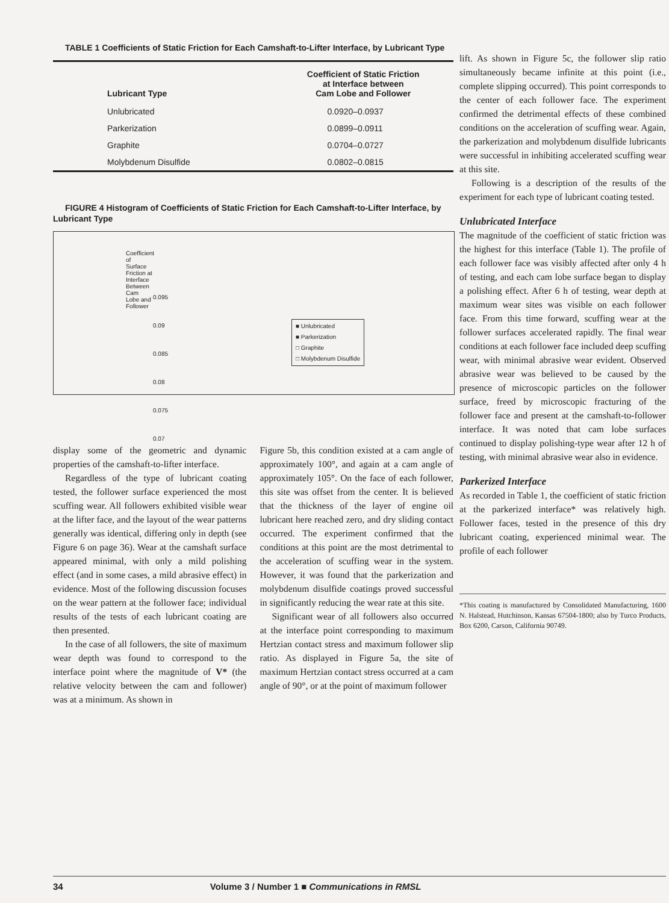TABLE 1 Coefficients of Static Friction for Each Camshaft-to-Lifter Interface, by Lubricant Type
| Lubricant Type | Coefficient of Static Friction at Interface between Cam Lobe and Follower |
| --- | --- |
| Unlubricated | 0.0920–0.0937 |
| Parkerization | 0.0899–0.0911 |
| Graphite | 0.0704–0.0727 |
| Molybdenum Disulfide | 0.0802–0.0815 |
FIGURE 4 Histogram of Coefficients of Static Friction for Each Camshaft-to-Lifter Interface, by Lubricant Type
Coefficient of Surface Friction at Interface Between Cam Lobe and Follower
0.095
0.09
0.085
0.08
0.075
0.07
■ Unlubricated
■ Parkerization
□ Graphite
□ Molybdenum Disulfide
display some of the geometric and dynamic properties of the camshaft-to-lifter interface.
Regardless of the type of lubricant coating tested, the follower surface experienced the most scuffing wear. All followers exhibited visible wear at the lifter face, and the layout of the wear patterns generally was identical, differing only in depth (see Figure 6 on page 36). Wear at the camshaft surface appeared minimal, with only a mild polishing effect (and in some cases, a mild abrasive effect) in evidence. Most of the following discussion focuses on the wear pattern at the follower face; individual results of the tests of each lubricant coating are then presented.
In the case of all followers, the site of maximum wear depth was found to correspond to the interface point where the magnitude of V* (the relative velocity between the cam and follower) was at a minimum. As shown in
Figure 5b, this condition existed at a cam angle of approximately 100°, and again at a cam angle of approximately 105°. On the face of each follower, this site was offset from the center. It is believed that the thickness of the layer of engine oil lubricant here reached zero, and dry sliding contact occurred. The experiment confirmed that the conditions at this point are the most detrimental to the acceleration of scuffing wear in the system. However, it was found that the parkerization and molybdenum disulfide coatings proved successful in significantly reducing the wear rate at this site.
Significant wear of all followers also occurred at the interface point corresponding to maximum Hertzian contact stress and maximum follower slip ratio. As displayed in Figure 5a, the site of maximum Hertzian contact stress occurred at a cam angle of 90°, or at the point of maximum follower
lift. As shown in Figure 5c, the follower slip ratio simultaneously became infinite at this point (i.e., complete slipping occurred). This point corresponds to the center of each follower face. The experiment confirmed the detrimental effects of these combined conditions on the acceleration of scuffing wear. Again, the parkerization and molybdenum disulfide lubricants were successful in inhibiting accelerated scuffing wear at this site.
Following is a description of the results of the experiment for each type of lubricant coating tested.
Unlubricated Interface
The magnitude of the coefficient of static friction was the highest for this interface (Table 1). The profile of each follower face was visibly affected after only 4 h of testing, and each cam lobe surface began to display a polishing effect. After 6 h of testing, wear depth at maximum wear sites was visible on each follower face. From this time forward, scuffing wear at the follower surfaces accelerated rapidly. The final wear conditions at each follower face included deep scuffing wear, with minimal abrasive wear evident. Observed abrasive wear was believed to be caused by the presence of microscopic particles on the follower surface, freed by microscopic fracturing of the follower face and present at the camshaft-to-follower interface. It was noted that cam lobe surfaces continued to display polishing-type wear after 12 h of testing, with minimal abrasive wear also in evidence.
Parkerized Interface
As recorded in Table 1, the coefficient of static friction at the parkerized interface* was relatively high. Follower faces, tested in the presence of this dry lubricant coating, experienced minimal wear. The profile of each follower
*This coating is manufactured by Consolidated Manufacturing, 1600 N. Halstead, Hutchinson, Kansas 67504-1800; also by Turco Products, Box 6200, Carson, California 90749.
34 Volume 3 / Number 1 ■ Communications in RMSL